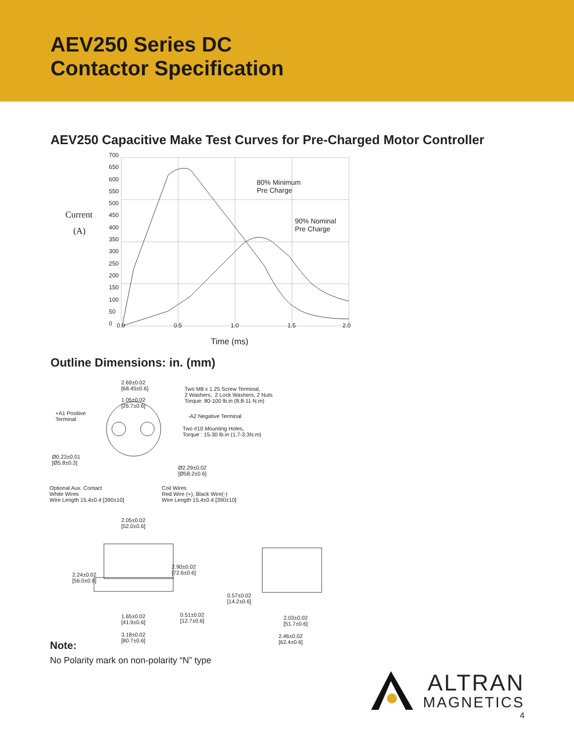AEV250 Series DC
Contactor Specification
AEV250 Capacitive Make Test Curves for Pre-Charged Motor Controller
Current
(A)
80% Minimum Pre Charge
90% Nominal Pre Charge
700 650 600 550 500 450 400 350 300 250 200 150 100 50 0
0.0
0.5
1.0
1.5
2.0
Time (ms)
Outline Dimensions: in. (mm)
2.69±0.02 [68.45±0.6]
1.05±0.02 [26.7±0.6]
Two M8 x 1.25 Screw Terminal, 2 Washers, 2 Lock Washers, 2 Nuts Torque: 80-100 lb.in (8.8-11 N.m)
+A1 Positive Terminal
-A2 Negative Terminal
Two #10 Mounting Holes, Torque : 15-30 lb.in (1.7-3.3N.m)
Ø0.23±0.01 [Ø5.8±0.3]
Ø2.29±0.02 [Ø58.2±0.6]
Optional Aux. Contact White Wires Wire Length 15.4±0.4 [390±10]
Coil Wires Red Wire (+), Black Wire(-) Wire Length 15.4±0.4 [390±10]
2.05±0.02 [52.0±0.6]
2.24±0.02 [56.0±0.6]
2.90±0.02 [72.6±0.6]
0.57±0.02 [14.2±0.6]
1.65±0.02 [41.9±0.6]
0.51±0.02 [12.7±0.6]
2.03±0.02 [51.7±0.6]
3.18±0.02 [80.7±0.6]
2.46±0.02 [62.4±0.6]
Note:
No Polarity mark on non-polarity “N” type
ALTRAN
MAGNETICS
4